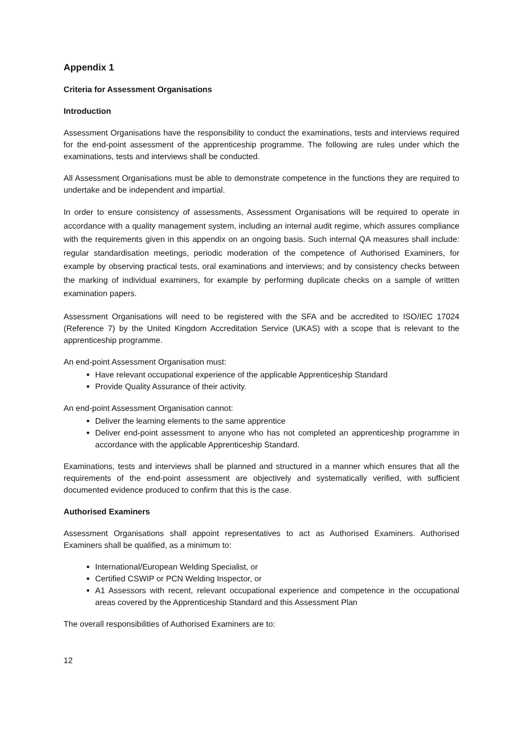Appendix 1
Criteria for Assessment Organisations
Introduction
Assessment Organisations have the responsibility to conduct the examinations, tests and interviews required for the end-point assessment of the apprenticeship programme. The following are rules under which the examinations, tests and interviews shall be conducted.
All Assessment Organisations must be able to demonstrate competence in the functions they are required to undertake and be independent and impartial.
In order to ensure consistency of assessments, Assessment Organisations will be required to operate in accordance with a quality management system, including an internal audit regime, which assures compliance with the requirements given in this appendix on an ongoing basis. Such internal QA measures shall include: regular standardisation meetings, periodic moderation of the competence of Authorised Examiners, for example by observing practical tests, oral examinations and interviews; and by consistency checks between the marking of individual examiners, for example by performing duplicate checks on a sample of written examination papers.
Assessment Organisations will need to be registered with the SFA and be accredited to ISO/IEC 17024 (Reference 7) by the United Kingdom Accreditation Service (UKAS) with a scope that is relevant to the apprenticeship programme.
An end-point Assessment Organisation must:
Have relevant occupational experience of the applicable Apprenticeship Standard
Provide Quality Assurance of their activity.
An end-point Assessment Organisation cannot:
Deliver the learning elements to the same apprentice
Deliver end-point assessment to anyone who has not completed an apprenticeship programme in accordance with the applicable Apprenticeship Standard.
Examinations, tests and interviews shall be planned and structured in a manner which ensures that all the requirements of the end-point assessment are objectively and systematically verified, with sufficient documented evidence produced to confirm that this is the case.
Authorised Examiners
Assessment Organisations shall appoint representatives to act as Authorised Examiners. Authorised Examiners shall be qualified, as a minimum to:
International/European Welding Specialist, or
Certified CSWIP or PCN Welding Inspector, or
A1 Assessors with recent, relevant occupational experience and competence in the occupational areas covered by the Apprenticeship Standard and this Assessment Plan
The overall responsibilities of Authorised Examiners are to:
12